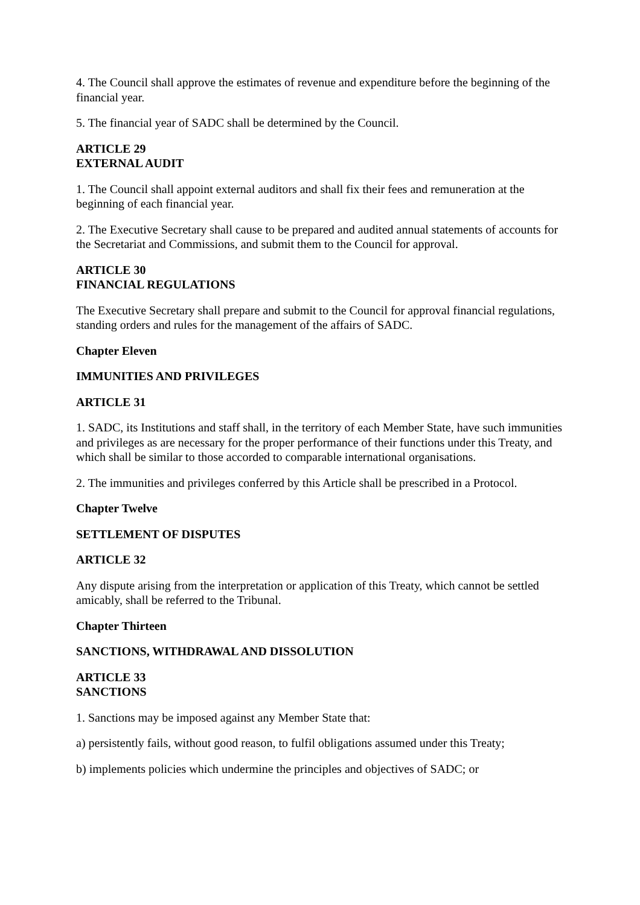4. The Council shall approve the estimates of revenue and expenditure before the beginning of the financial year.
5. The financial year of SADC shall be determined by the Council.
ARTICLE 29
EXTERNAL AUDIT
1. The Council shall appoint external auditors and shall fix their fees and remuneration at the beginning of each financial year.
2. The Executive Secretary shall cause to be prepared and audited annual statements of accounts for the Secretariat and Commissions, and submit them to the Council for approval.
ARTICLE 30
FINANCIAL REGULATIONS
The Executive Secretary shall prepare and submit to the Council for approval financial regulations, standing orders and rules for the management of the affairs of SADC.
Chapter Eleven
IMMUNITIES AND PRIVILEGES
ARTICLE 31
1. SADC, its Institutions and staff shall, in the territory of each Member State, have such immunities and privileges as are necessary for the proper performance of their functions under this Treaty, and which shall be similar to those accorded to comparable international organisations.
2. The immunities and privileges conferred by this Article shall be prescribed in a Protocol.
Chapter Twelve
SETTLEMENT OF DISPUTES
ARTICLE 32
Any dispute arising from the interpretation or application of this Treaty, which cannot be settled amicably, shall be referred to the Tribunal.
Chapter Thirteen
SANCTIONS, WITHDRAWAL AND DISSOLUTION
ARTICLE 33
SANCTIONS
1. Sanctions may be imposed against any Member State that:
a) persistently fails, without good reason, to fulfil obligations assumed under this Treaty;
b) implements policies which undermine the principles and objectives of SADC; or